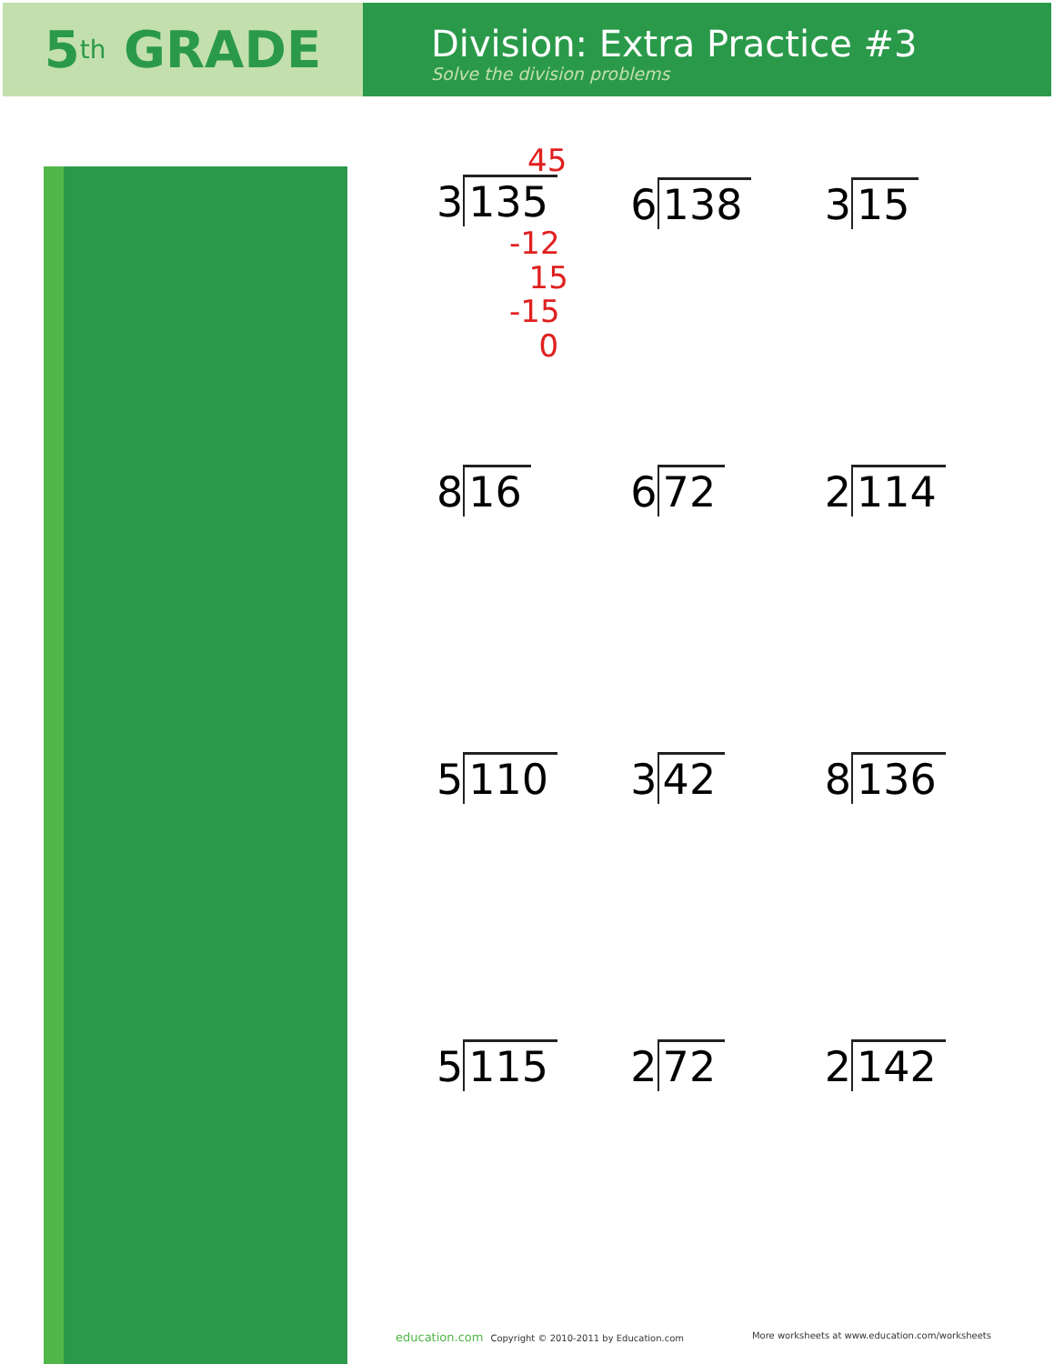5<sup>th</sup> GRADE
Division: Extra Practice #3
Solve the division problems
45
3 135
-12
15
-15
0
6 138
3 15
8 16
6 72
2 114
5 110
3 42
8 136
5 115
2 72
2 142
education.com Copyright © 2010-2011 by Education.com
More worksheets at www.education.com/worksheets